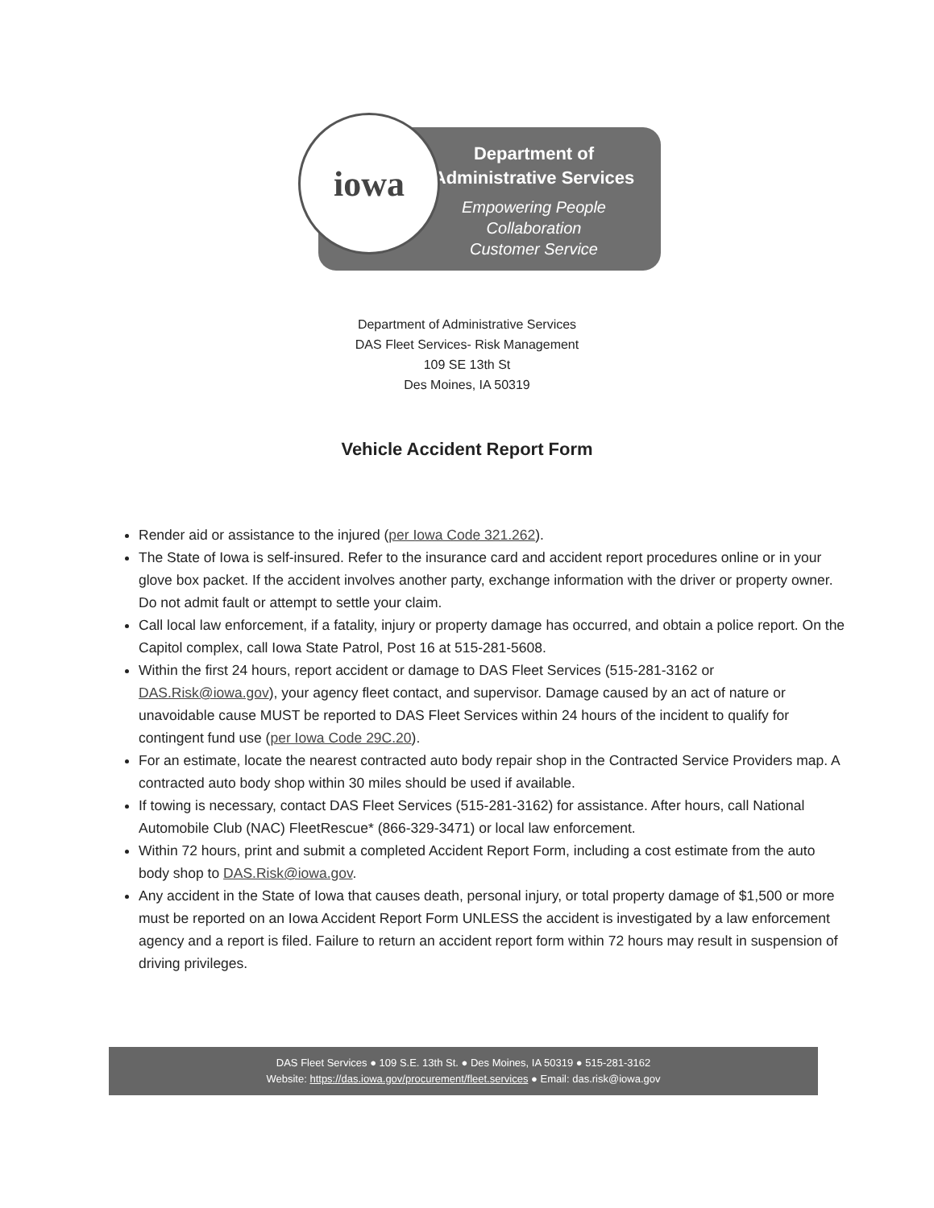Department of
Administrative Services
Empowering People
Collaboration
Customer Service
iowa
Department of Administrative Services
DAS Fleet Services- Risk Management
109 SE 13th St
Des Moines, IA 50319
Vehicle Accident Report Form
Render aid or assistance to the injured (per Iowa Code 321.262).
The State of Iowa is self-insured. Refer to the insurance card and accident report procedures online or in your glove box packet. If the accident involves another party, exchange information with the driver or property owner. Do not admit fault or attempt to settle your claim.
Call local law enforcement, if a fatality, injury or property damage has occurred, and obtain a police report. On the Capitol complex, call Iowa State Patrol, Post 16 at 515-281-5608.
Within the first 24 hours, report accident or damage to DAS Fleet Services (515-281-3162 or DAS.Risk@iowa.gov), your agency fleet contact, and supervisor. Damage caused by an act of nature or unavoidable cause MUST be reported to DAS Fleet Services within 24 hours of the incident to qualify for contingent fund use (per Iowa Code 29C.20).
For an estimate, locate the nearest contracted auto body repair shop in the Contracted Service Providers map. A contracted auto body shop within 30 miles should be used if available.
If towing is necessary, contact DAS Fleet Services (515-281-3162) for assistance. After hours, call National Automobile Club (NAC) FleetRescue* (866-329-3471) or local law enforcement.
Within 72 hours, print and submit a completed Accident Report Form, including a cost estimate from the auto body shop to DAS.Risk@iowa.gov.
Any accident in the State of Iowa that causes death, personal injury, or total property damage of $1,500 or more must be reported on an Iowa Accident Report Form UNLESS the accident is investigated by a law enforcement agency and a report is filed. Failure to return an accident report form within 72 hours may result in suspension of driving privileges.
DAS Fleet Services ● 109 S.E. 13th St. ● Des Moines, IA 50319 ● 515-281-3162
Website: https://das.iowa.gov/procurement/fleet.services ● Email: das.risk@iowa.gov